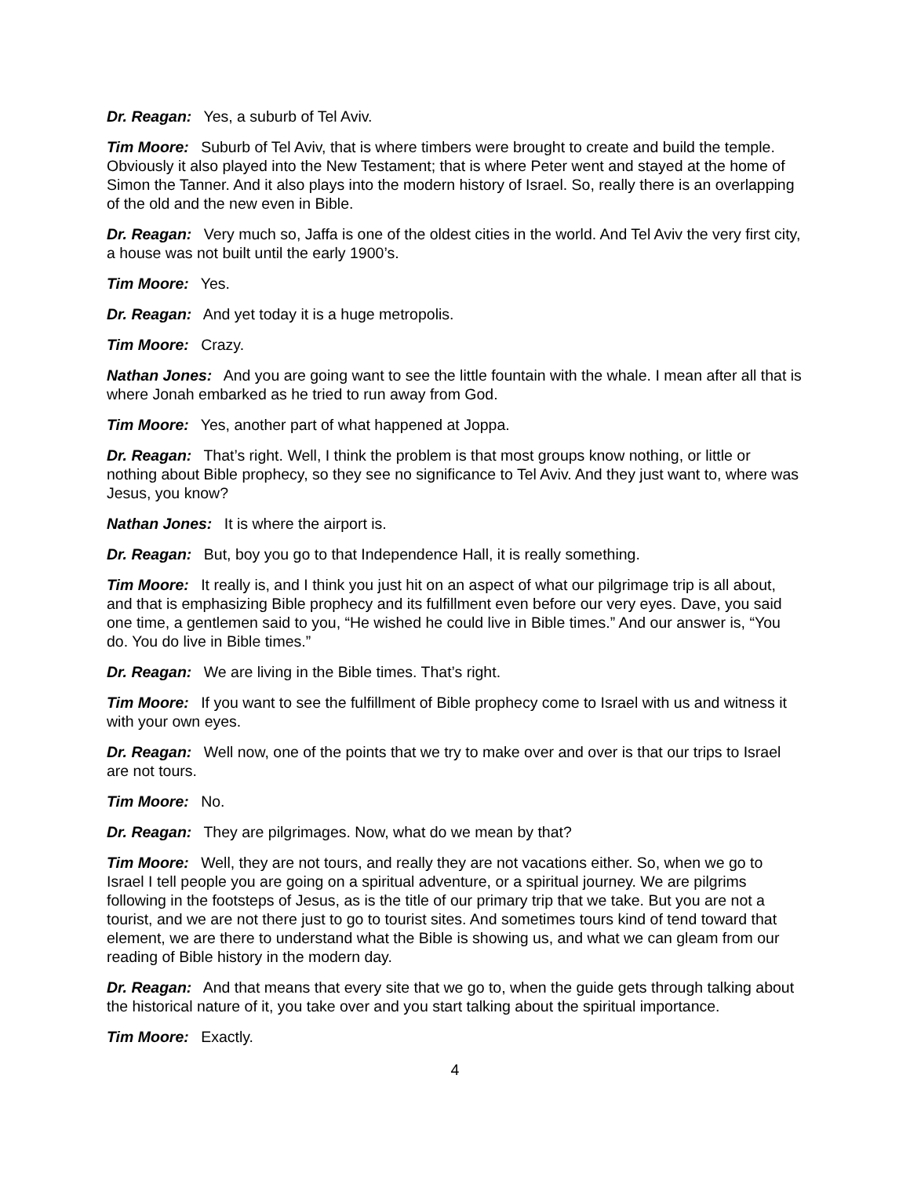Dr. Reagan: Yes, a suburb of Tel Aviv.
Tim Moore: Suburb of Tel Aviv, that is where timbers were brought to create and build the temple. Obviously it also played into the New Testament; that is where Peter went and stayed at the home of Simon the Tanner. And it also plays into the modern history of Israel. So, really there is an overlapping of the old and the new even in Bible.
Dr. Reagan: Very much so, Jaffa is one of the oldest cities in the world. And Tel Aviv the very first city, a house was not built until the early 1900’s.
Tim Moore: Yes.
Dr. Reagan: And yet today it is a huge metropolis.
Tim Moore: Crazy.
Nathan Jones: And you are going want to see the little fountain with the whale. I mean after all that is where Jonah embarked as he tried to run away from God.
Tim Moore: Yes, another part of what happened at Joppa.
Dr. Reagan: That’s right. Well, I think the problem is that most groups know nothing, or little or nothing about Bible prophecy, so they see no significance to Tel Aviv. And they just want to, where was Jesus, you know?
Nathan Jones: It is where the airport is.
Dr. Reagan: But, boy you go to that Independence Hall, it is really something.
Tim Moore: It really is, and I think you just hit on an aspect of what our pilgrimage trip is all about, and that is emphasizing Bible prophecy and its fulfillment even before our very eyes. Dave, you said one time, a gentlemen said to you, “He wished he could live in Bible times.” And our answer is, “You do. You do live in Bible times.”
Dr. Reagan: We are living in the Bible times. That’s right.
Tim Moore: If you want to see the fulfillment of Bible prophecy come to Israel with us and witness it with your own eyes.
Dr. Reagan: Well now, one of the points that we try to make over and over is that our trips to Israel are not tours.
Tim Moore: No.
Dr. Reagan: They are pilgrimages. Now, what do we mean by that?
Tim Moore: Well, they are not tours, and really they are not vacations either. So, when we go to Israel I tell people you are going on a spiritual adventure, or a spiritual journey. We are pilgrims following in the footsteps of Jesus, as is the title of our primary trip that we take. But you are not a tourist, and we are not there just to go to tourist sites. And sometimes tours kind of tend toward that element, we are there to understand what the Bible is showing us, and what we can gleam from our reading of Bible history in the modern day.
Dr. Reagan: And that means that every site that we go to, when the guide gets through talking about the historical nature of it, you take over and you start talking about the spiritual importance.
Tim Moore: Exactly.
4